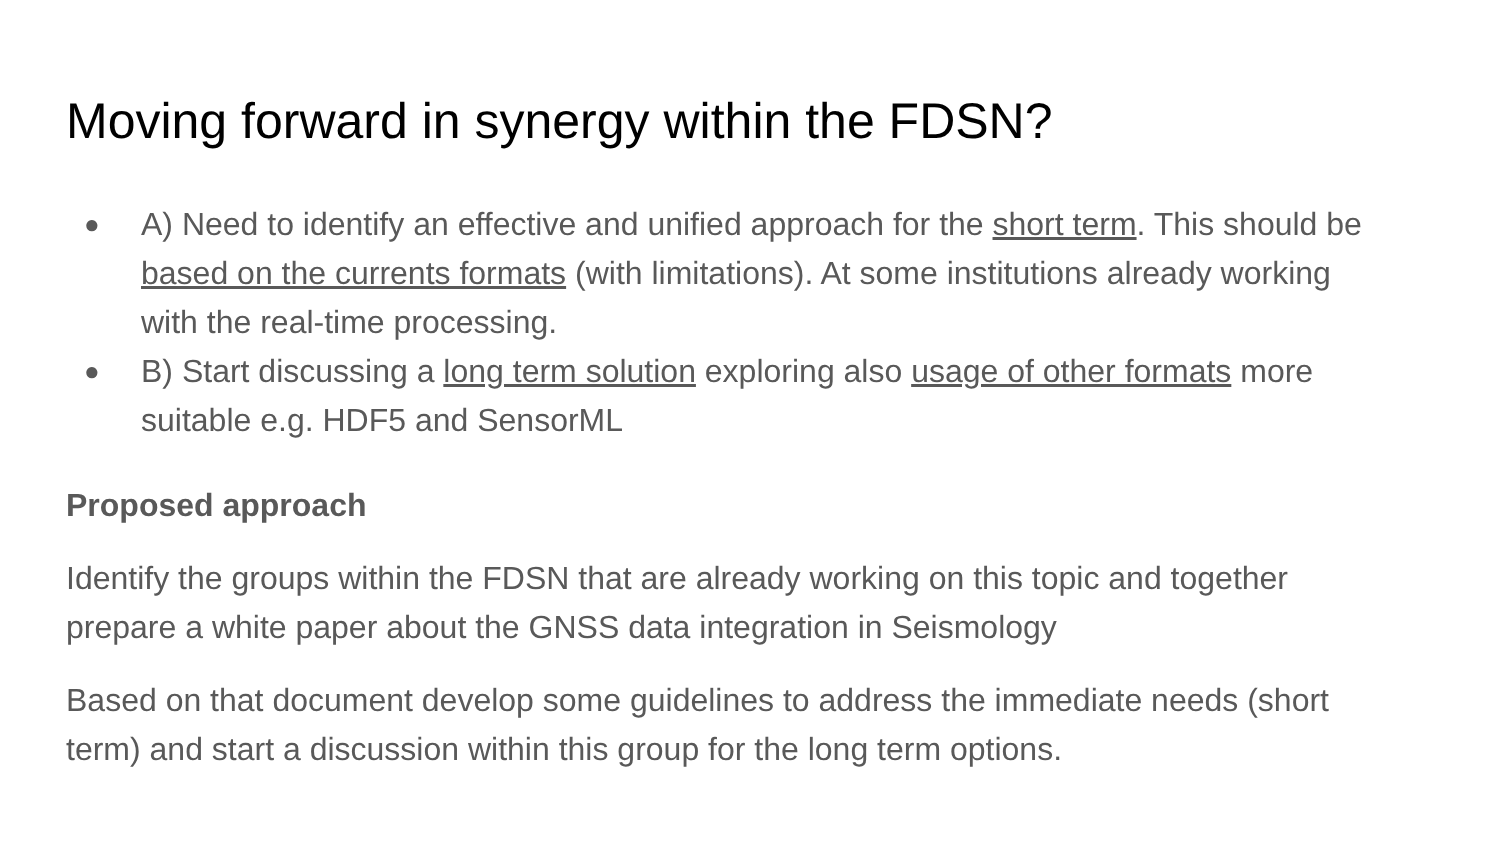Moving forward in synergy within the FDSN?
● A) Need to identify an effective and unified approach for the short term. This should be based on the currents formats (with limitations). At some institutions already working with the real-time processing.
● B) Start discussing a long term solution exploring also usage of other formats more suitable e.g. HDF5 and SensorML
Proposed approach
Identify the groups within the FDSN that are already working on this topic and together prepare a white paper about the GNSS data integration in Seismology
Based on that document develop some guidelines to address the immediate needs (short term) and start a discussion within this group for the long term options.